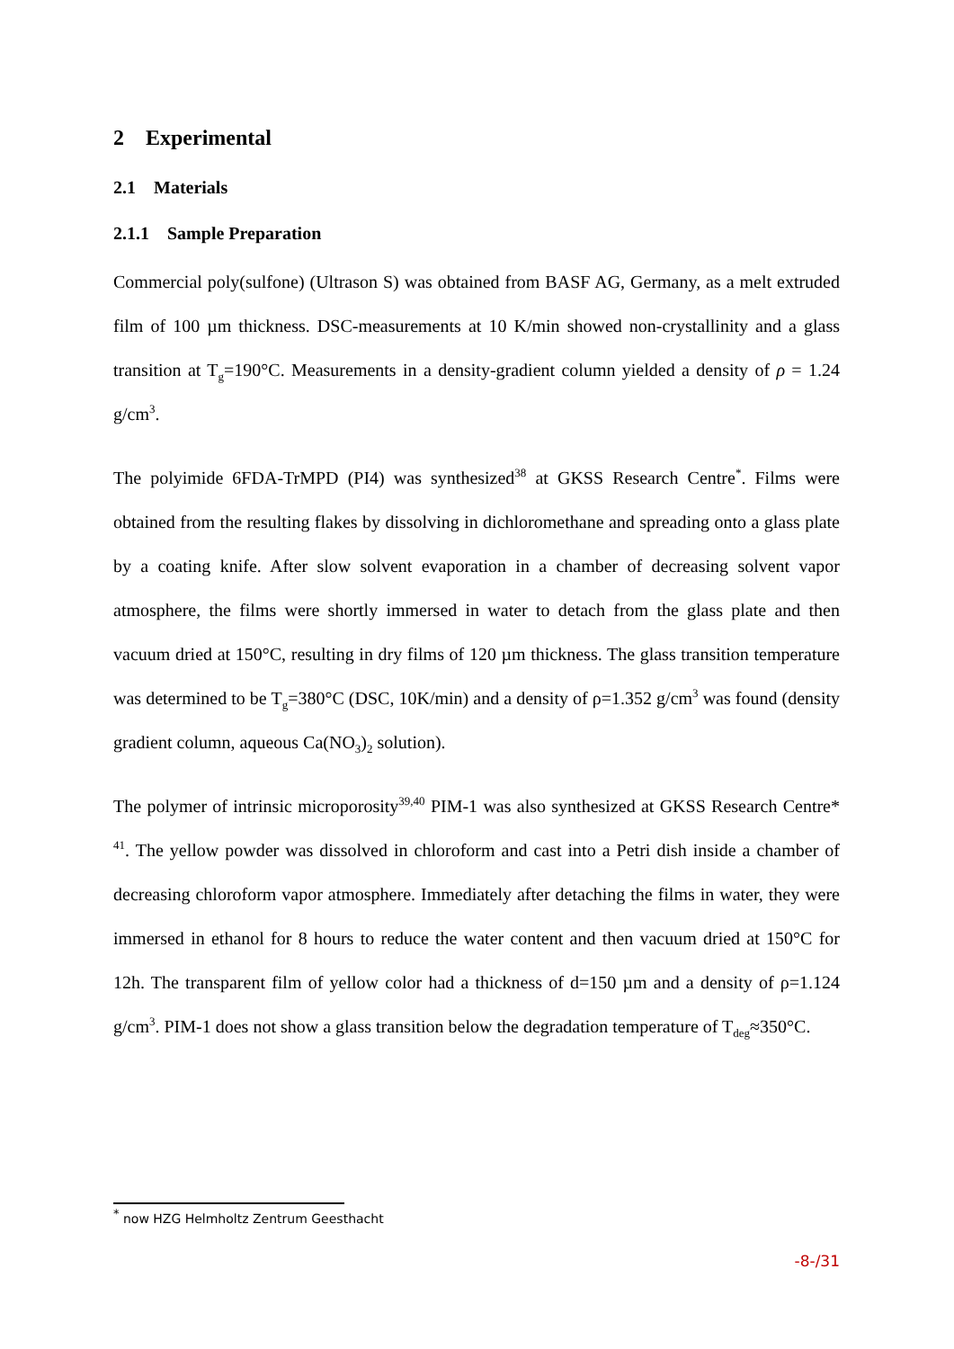2 Experimental
2.1 Materials
2.1.1 Sample Preparation
Commercial poly(sulfone) (Ultrason S) was obtained from BASF AG, Germany, as a melt extruded film of 100 µm thickness. DSC-measurements at 10 K/min showed non-crystallinity and a glass transition at T<sub>g</sub>=190°C. Measurements in a density-gradient column yielded a density of ρ = 1.24 g/cm<sup>3</sup>.
The polyimide 6FDA-TrMPD (PI4) was synthesized<sup>38</sup> at GKSS Research Centre<sup>*</sup>. Films were obtained from the resulting flakes by dissolving in dichloromethane and spreading onto a glass plate by a coating knife. After slow solvent evaporation in a chamber of decreasing solvent vapor atmosphere, the films were shortly immersed in water to detach from the glass plate and then vacuum dried at 150°C, resulting in dry films of 120 µm thickness. The glass transition temperature was determined to be T<sub>g</sub>=380°C (DSC, 10K/min) and a density of ρ=1.352 g/cm<sup>3</sup> was found (density gradient column, aqueous Ca(NO<sub>3</sub>)<sub>2</sub> solution).
The polymer of intrinsic microporosity<sup>39,40</sup> PIM-1 was also synthesized at GKSS Research Centre* <sup>41</sup>. The yellow powder was dissolved in chloroform and cast into a Petri dish inside a chamber of decreasing chloroform vapor atmosphere. Immediately after detaching the films in water, they were immersed in ethanol for 8 hours to reduce the water content and then vacuum dried at 150°C for 12h. The transparent film of yellow color had a thickness of d=150 µm and a density of ρ=1.124 g/cm<sup>3</sup>. PIM-1 does not show a glass transition below the degradation temperature of T<sub>deg</sub>≈350°C.
<sup>*</sup> now HZG Helmholtz Zentrum Geesthacht
-8-/31